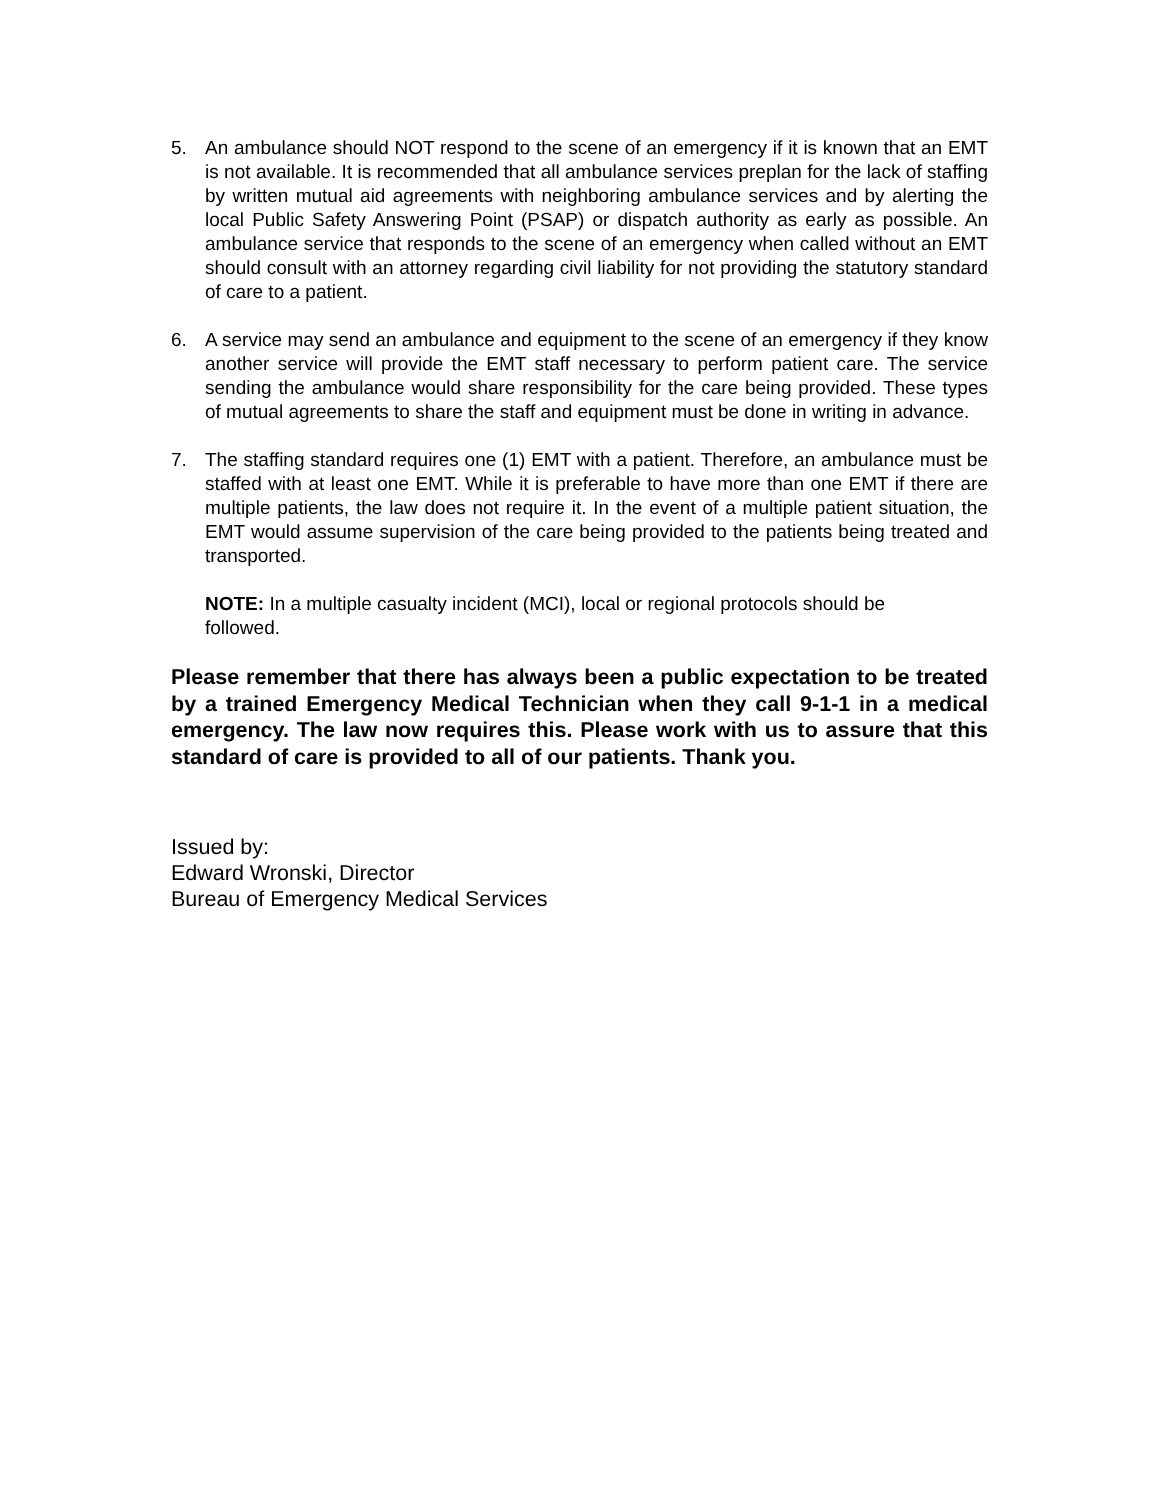5. An ambulance should NOT respond to the scene of an emergency if it is known that an EMT is not available. It is recommended that all ambulance services preplan for the lack of staffing by written mutual aid agreements with neighboring ambulance services and by alerting the local Public Safety Answering Point (PSAP) or dispatch authority as early as possible. An ambulance service that responds to the scene of an emergency when called without an EMT should consult with an attorney regarding civil liability for not providing the statutory standard of care to a patient.
6. A service may send an ambulance and equipment to the scene of an emergency if they know another service will provide the EMT staff necessary to perform patient care. The service sending the ambulance would share responsibility for the care being provided. These types of mutual agreements to share the staff and equipment must be done in writing in advance.
7. The staffing standard requires one (1) EMT with a patient. Therefore, an ambulance must be staffed with at least one EMT. While it is preferable to have more than one EMT if there are multiple patients, the law does not require it. In the event of a multiple patient situation, the EMT would assume supervision of the care being provided to the patients being treated and transported.
NOTE: In a multiple casualty incident (MCI), local or regional protocols should be
followed.
Please remember that there has always been a public expectation to be treated by a trained Emergency Medical Technician when they call 9-1-1 in a medical emergency. The law now requires this. Please work with us to assure that this standard of care is provided to all of our patients. Thank you.
Issued by:
Edward Wronski, Director
Bureau of Emergency Medical Services